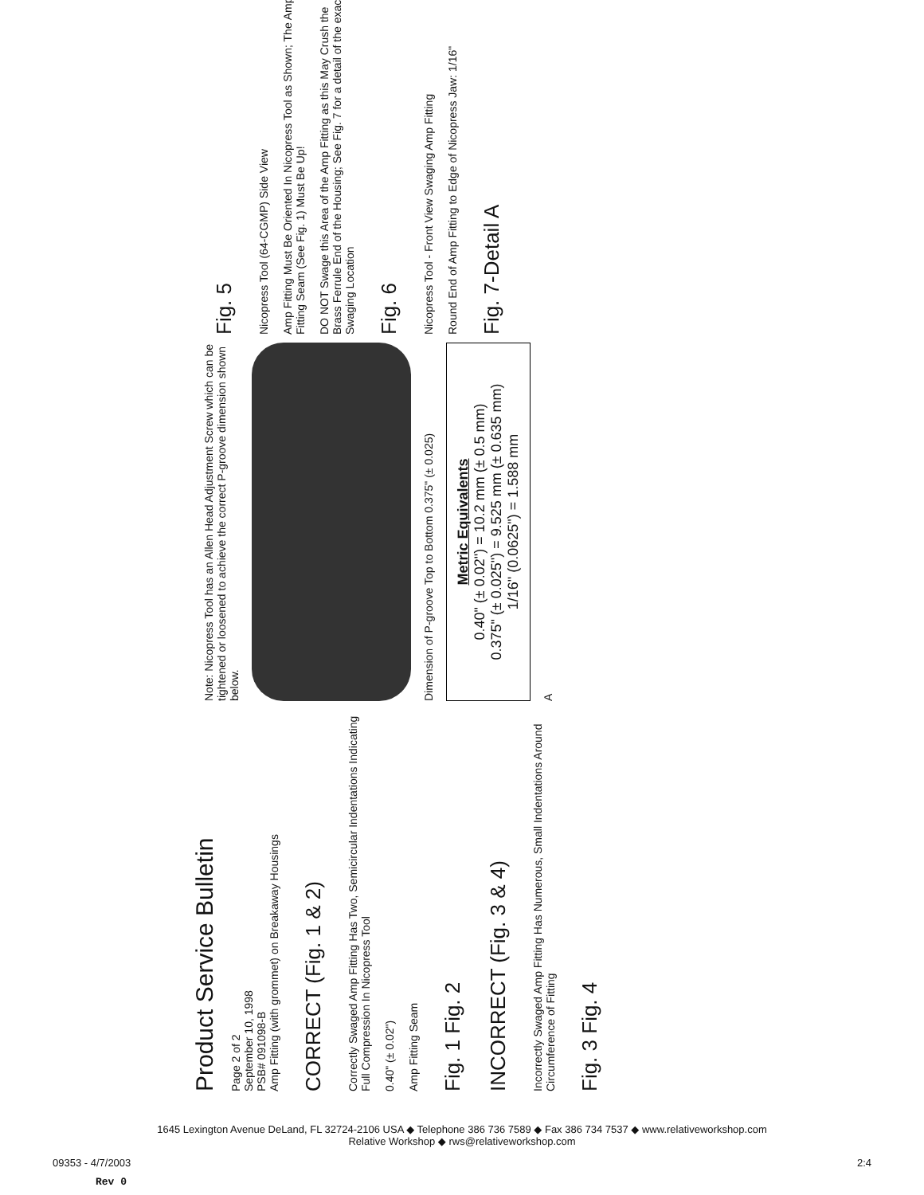Product Service Bulletin
Page 2 of 2
September 10, 1998
PSB# 091098-B
Amp Fitting (with grommet) on Breakaway Housings
CORRECT (Fig. 1 & 2)
Correctly Swaged Amp Fitting Has Two, Semicircular Indentations Indicating Full Compression In Nicopress Tool
0.40" (± 0.02")
Amp Fitting Seam
Fig. 1 Fig. 2
INCORRECT (Fig. 3 & 4)
Incorrectly Swaged Amp Fitting Has Numerous, Small Indentations Around Circumference of Fitting
Fig. 3 Fig. 4
Note: Nicopress Tool has an Allen Head Adjustment Screw which can be tightened or loosened to achieve the correct P-groove dimension shown below.
Dimension of P-groove Top to Bottom 0.375" (± 0.025)
Metric Equivalents
0.40" (± 0.02") = 10.2 mm (± 0.5 mm)
0.375" (± 0.025") = 9.525 mm (± 0.635 mm)
1/16" (0.0625") = 1.588 mm
A
Fig. 5
Nicopress Tool (64-CGMP) Side View
Amp Fitting Must Be Oriented In Nicopress Tool as Shown; The Amp Fitting Seam (See Fig. 1) Must Be Up!
DO NOT Swage this Area of the Amp Fitting as this May Crush the Brass Ferrule End of the Housing; See Fig. 7 for a detail of the exact Swaging Location
Fig. 6
Nicopress Tool - Front View Swaging Amp Fitting
Round End of Amp Fitting to Edge of Nicopress Jaw: 1/16"
Fig. 7-Detail A
1645 Lexington Avenue DeLand, FL 32724-2106 USA ◆ Telephone 386 736 7589 ◆ Fax 386 734 7537 ◆ www.relativeworkshop.com
Relative Workshop ◆ rws@relativeworkshop.com
09353 - 4/7/2003 2:4
Rev 0